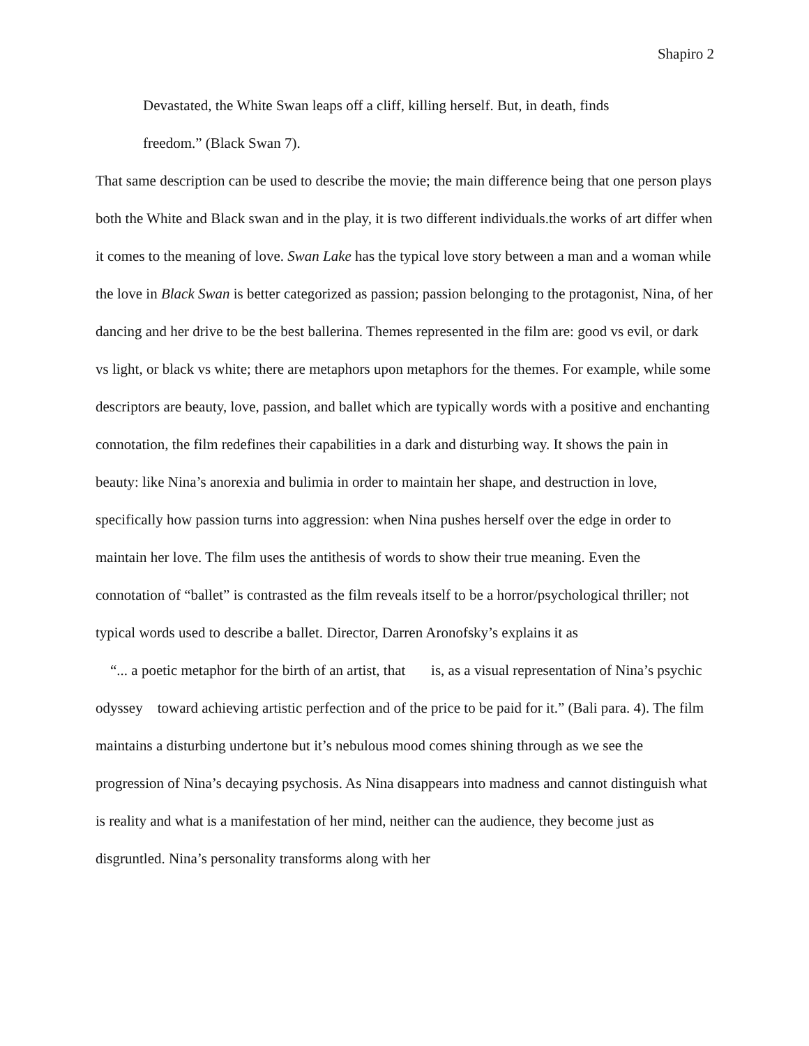Shapiro 2
Devastated, the White Swan leaps off a cliff, killing herself. But, in death, finds
freedom.” (Black Swan 7).
That same description can be used to describe the movie; the main difference being that one person plays both the White and Black swan and in the play, it is two different individuals.the works of art differ when it comes to the meaning of love. Swan Lake has the typical love story between a man and a woman while the love in Black Swan is better categorized as passion; passion belonging to the protagonist, Nina, of her dancing and her drive to be the best ballerina. Themes represented in the film are: good vs evil, or dark vs light, or black vs white; there are metaphors upon metaphors for the themes. For example, while some descriptors are beauty, love, passion, and ballet which are typically words with a positive and enchanting connotation, the film redefines their capabilities in a dark and disturbing way. It shows the pain in beauty: like Nina’s anorexia and bulimia in order to maintain her shape, and destruction in love, specifically how passion turns into aggression: when Nina pushes herself over the edge in order to maintain her love. The film uses the antithesis of words to show their true meaning. Even the connotation of “ballet” is contrasted as the film reveals itself to be a horror/psychological thriller; not typical words used to describe a ballet. Director, Darren Aronofsky’s explains it as
“... a poetic metaphor for the birth of an artist, that is, as a visual representation of Nina’s psychic odyssey toward achieving artistic perfection and of the price to be paid for it.” (Bali para. 4). The film maintains a disturbing undertone but it’s nebulous mood comes shining through as we see the progression of Nina’s decaying psychosis. As Nina disappears into madness and cannot distinguish what is reality and what is a manifestation of her mind, neither can the audience, they become just as disgruntled. Nina’s personality transforms along with her